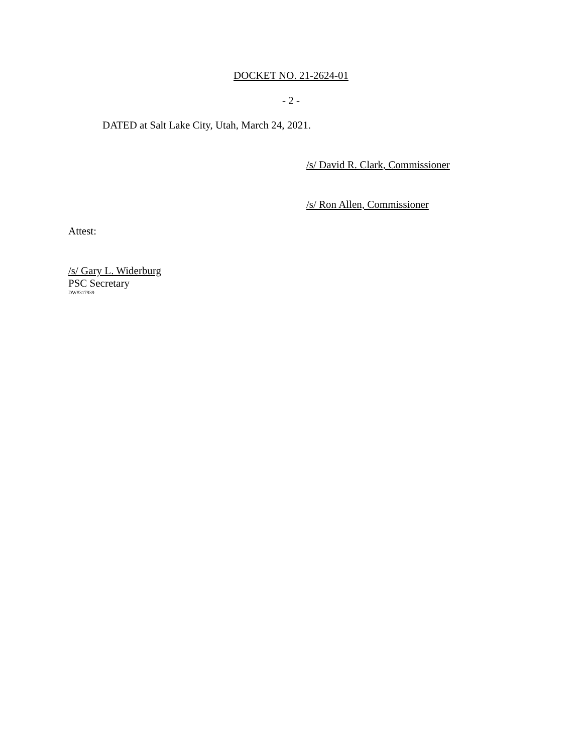DOCKET NO. 21-2624-01
- 2 -
DATED at Salt Lake City, Utah, March 24, 2021.
/s/ David R. Clark, Commissioner
/s/ Ron Allen, Commissioner
Attest:
/s/ Gary L. Widerburg
PSC Secretary
DW#317939